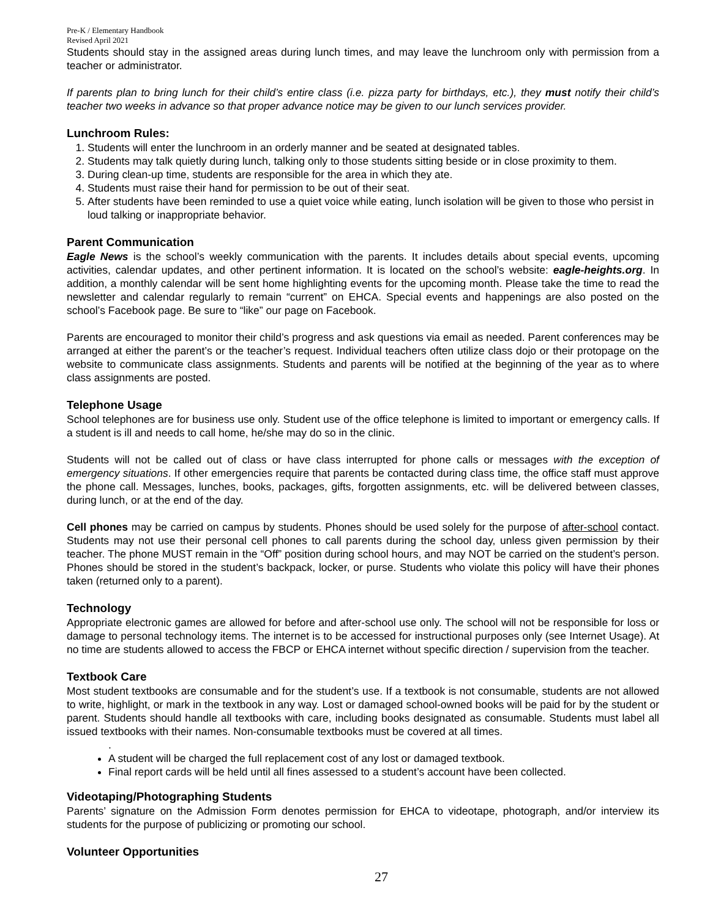Pre-K / Elementary Handbook
Revised April 2021
Students should stay in the assigned areas during lunch times, and may leave the lunchroom only with permission from a teacher or administrator.
If parents plan to bring lunch for their child’s entire class (i.e. pizza party for birthdays, etc.), they must notify their child’s teacher two weeks in advance so that proper advance notice may be given to our lunch services provider.
Lunchroom Rules:
1. Students will enter the lunchroom in an orderly manner and be seated at designated tables.
2. Students may talk quietly during lunch, talking only to those students sitting beside or in close proximity to them.
3. During clean-up time, students are responsible for the area in which they ate.
4. Students must raise their hand for permission to be out of their seat.
5. After students have been reminded to use a quiet voice while eating, lunch isolation will be given to those who persist in loud talking or inappropriate behavior.
Parent Communication
Eagle News is the school’s weekly communication with the parents. It includes details about special events, upcoming activities, calendar updates, and other pertinent information. It is located on the school’s website: eagle-heights.org. In addition, a monthly calendar will be sent home highlighting events for the upcoming month. Please take the time to read the newsletter and calendar regularly to remain “current” on EHCA. Special events and happenings are also posted on the school’s Facebook page. Be sure to “like” our page on Facebook.
Parents are encouraged to monitor their child’s progress and ask questions via email as needed. Parent conferences may be arranged at either the parent’s or the teacher’s request. Individual teachers often utilize class dojo or their protopage on the website to communicate class assignments. Students and parents will be notified at the beginning of the year as to where class assignments are posted.
Telephone Usage
School telephones are for business use only. Student use of the office telephone is limited to important or emergency calls. If a student is ill and needs to call home, he/she may do so in the clinic.
Students will not be called out of class or have class interrupted for phone calls or messages with the exception of emergency situations. If other emergencies require that parents be contacted during class time, the office staff must approve the phone call. Messages, lunches, books, packages, gifts, forgotten assignments, etc. will be delivered between classes, during lunch, or at the end of the day.
Cell phones may be carried on campus by students. Phones should be used solely for the purpose of after-school contact. Students may not use their personal cell phones to call parents during the school day, unless given permission by their teacher. The phone MUST remain in the “Off” position during school hours, and may NOT be carried on the student’s person. Phones should be stored in the student’s backpack, locker, or purse. Students who violate this policy will have their phones taken (returned only to a parent).
Technology
Appropriate electronic games are allowed for before and after-school use only. The school will not be responsible for loss or damage to personal technology items. The internet is to be accessed for instructional purposes only (see Internet Usage). At no time are students allowed to access the FBCP or EHCA internet without specific direction / supervision from the teacher.
Textbook Care
Most student textbooks are consumable and for the student’s use. If a textbook is not consumable, students are not allowed to write, highlight, or mark in the textbook in any way. Lost or damaged school-owned books will be paid for by the student or parent. Students should handle all textbooks with care, including books designated as consumable. Students must label all issued textbooks with their names. Non-consumable textbooks must be covered at all times.
.
A student will be charged the full replacement cost of any lost or damaged textbook.
Final report cards will be held until all fines assessed to a student’s account have been collected.
Videotaping/Photographing Students
Parents’ signature on the Admission Form denotes permission for EHCA to videotape, photograph, and/or interview its students for the purpose of publicizing or promoting our school.
Volunteer Opportunities
27